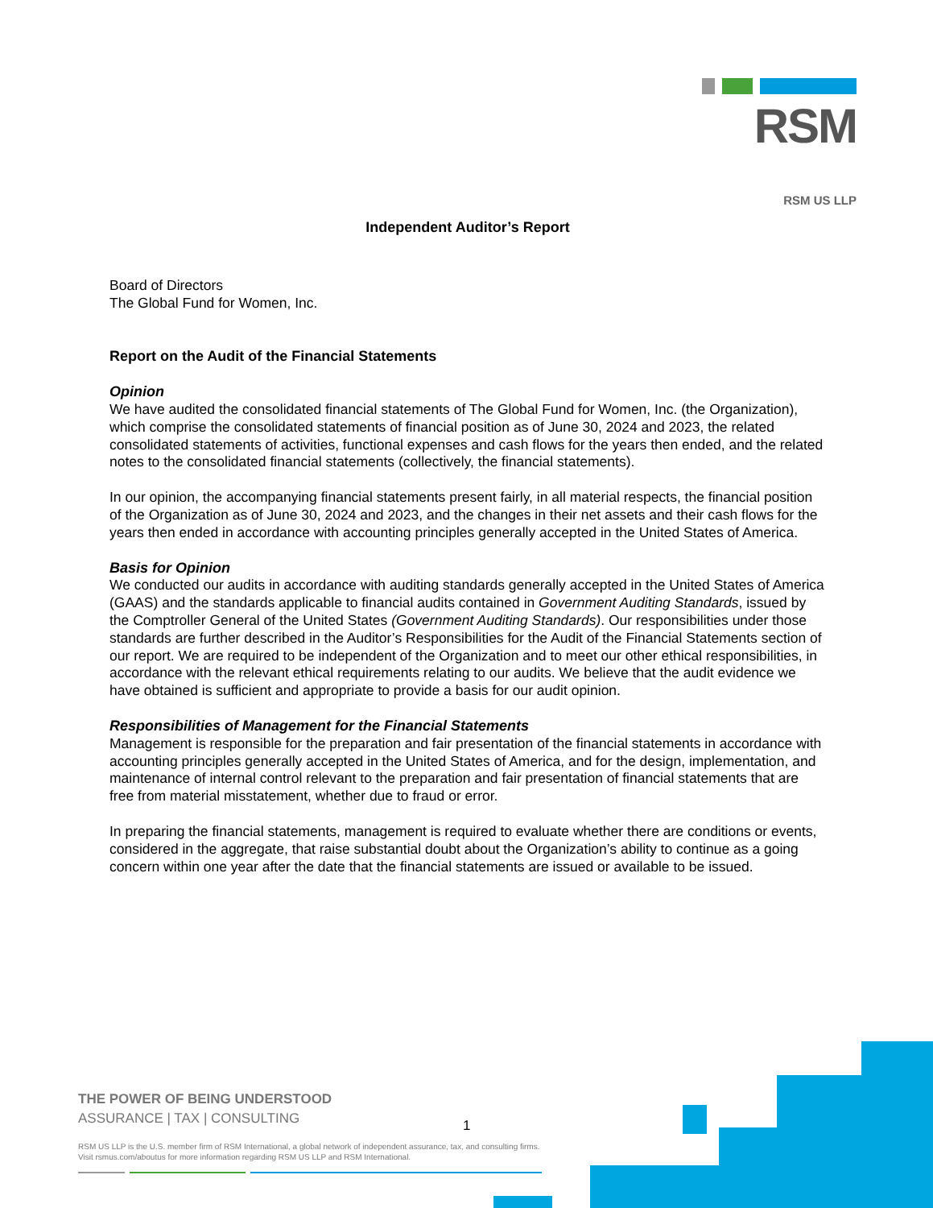RSM
RSM US LLP
Independent Auditor’s Report
Board of Directors
The Global Fund for Women, Inc.
Report on the Audit of the Financial Statements
Opinion
We have audited the consolidated financial statements of The Global Fund for Women, Inc. (the Organization), which comprise the consolidated statements of financial position as of June 30, 2024 and 2023, the related consolidated statements of activities, functional expenses and cash flows for the years then ended, and the related notes to the consolidated financial statements (collectively, the financial statements).
In our opinion, the accompanying financial statements present fairly, in all material respects, the financial position of the Organization as of June 30, 2024 and 2023, and the changes in their net assets and their cash flows for the years then ended in accordance with accounting principles generally accepted in the United States of America.
Basis for Opinion
We conducted our audits in accordance with auditing standards generally accepted in the United States of America (GAAS) and the standards applicable to financial audits contained in Government Auditing Standards, issued by the Comptroller General of the United States (Government Auditing Standards). Our responsibilities under those standards are further described in the Auditor’s Responsibilities for the Audit of the Financial Statements section of our report. We are required to be independent of the Organization and to meet our other ethical responsibilities, in accordance with the relevant ethical requirements relating to our audits. We believe that the audit evidence we have obtained is sufficient and appropriate to provide a basis for our audit opinion.
Responsibilities of Management for the Financial Statements
Management is responsible for the preparation and fair presentation of the financial statements in accordance with accounting principles generally accepted in the United States of America, and for the design, implementation, and maintenance of internal control relevant to the preparation and fair presentation of financial statements that are free from material misstatement, whether due to fraud or error.
In preparing the financial statements, management is required to evaluate whether there are conditions or events, considered in the aggregate, that raise substantial doubt about the Organization’s ability to continue as a going concern within one year after the date that the financial statements are issued or available to be issued.
THE POWER OF BEING UNDERSTOOD
ASSURANCE | TAX | CONSULTING
RSM US LLP is the U.S. member firm of RSM International, a global network of independent assurance, tax, and consulting firms.
Visit rsmus.com/aboutus for more information regarding RSM US LLP and RSM International.
1